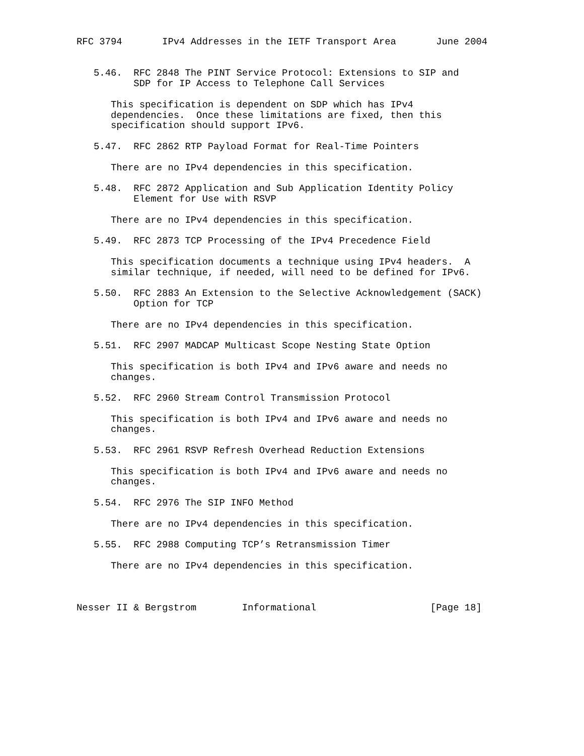RFC 3794       IPv4 Addresses in the IETF Transport Area       June 2004


   5.46.  RFC 2848 The PINT Service Protocol: Extensions to SIP and
          SDP for IP Access to Telephone Call Services

      This specification is dependent on SDP which has IPv4
      dependencies.  Once these limitations are fixed, then this
      specification should support IPv6.

   5.47.  RFC 2862 RTP Payload Format for Real-Time Pointers

      There are no IPv4 dependencies in this specification.

   5.48.  RFC 2872 Application and Sub Application Identity Policy
          Element for Use with RSVP

      There are no IPv4 dependencies in this specification.

   5.49.  RFC 2873 TCP Processing of the IPv4 Precedence Field

      This specification documents a technique using IPv4 headers.  A
      similar technique, if needed, will need to be defined for IPv6.

   5.50.  RFC 2883 An Extension to the Selective Acknowledgement (SACK)
          Option for TCP

      There are no IPv4 dependencies in this specification.

   5.51.  RFC 2907 MADCAP Multicast Scope Nesting State Option

      This specification is both IPv4 and IPv6 aware and needs no
      changes.

   5.52.  RFC 2960 Stream Control Transmission Protocol

      This specification is both IPv4 and IPv6 aware and needs no
      changes.

   5.53.  RFC 2961 RSVP Refresh Overhead Reduction Extensions

      This specification is both IPv4 and IPv6 aware and needs no
      changes.

   5.54.  RFC 2976 The SIP INFO Method

      There are no IPv4 dependencies in this specification.

   5.55.  RFC 2988 Computing TCP’s Retransmission Timer

      There are no IPv4 dependencies in this specification.



Nesser II & Bergstrom        Informational                    [Page 18]